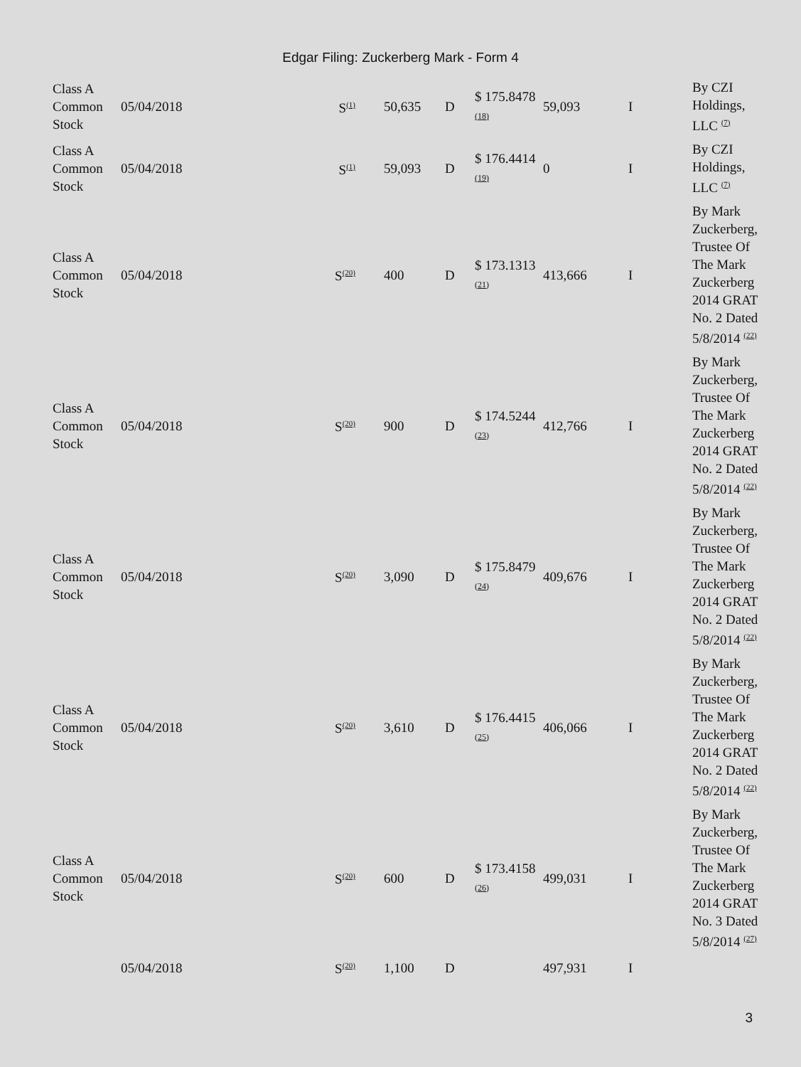Edgar Filing: Zuckerberg Mark - Form 4
| Class A Common Stock | 05/04/2018 | S<sup>(1)</sup> | 50,635 | D | $ 175.8478 (18) | 59,093 | I | By CZI Holdings, LLC <sup>(7)</sup> |
| Class A Common Stock | 05/04/2018 | S<sup>(1)</sup> | 59,093 | D | $ 176.4414 (19) | 0 | I | By CZI Holdings, LLC <sup>(7)</sup> |
| Class A Common Stock | 05/04/2018 | S<sup>(20)</sup> | 400 | D | $ 173.1313 (21) | 413,666 | I | By Mark Zuckerberg, Trustee Of The Mark Zuckerberg 2014 GRAT No. 2 Dated 5/8/2014 <sup>(22)</sup> |
| Class A Common Stock | 05/04/2018 | S<sup>(20)</sup> | 900 | D | $ 174.5244 (23) | 412,766 | I | By Mark Zuckerberg, Trustee Of The Mark Zuckerberg 2014 GRAT No. 2 Dated 5/8/2014 <sup>(22)</sup> |
| Class A Common Stock | 05/04/2018 | S<sup>(20)</sup> | 3,090 | D | $ 175.8479 (24) | 409,676 | I | By Mark Zuckerberg, Trustee Of The Mark Zuckerberg 2014 GRAT No. 2 Dated 5/8/2014 <sup>(22)</sup> |
| Class A Common Stock | 05/04/2018 | S<sup>(20)</sup> | 3,610 | D | $ 176.4415 (25) | 406,066 | I | By Mark Zuckerberg, Trustee Of The Mark Zuckerberg 2014 GRAT No. 2 Dated 5/8/2014 <sup>(22)</sup> |
| Class A Common Stock | 05/04/2018 | S<sup>(20)</sup> | 600 | D | $ 173.4158 (26) | 499,031 | I | By Mark Zuckerberg, Trustee Of The Mark Zuckerberg 2014 GRAT No. 3 Dated 5/8/2014 <sup>(27)</sup> |
| | 05/04/2018 | S<sup>(20)</sup> | 1,100 | D | | 497,931 | I | |
3